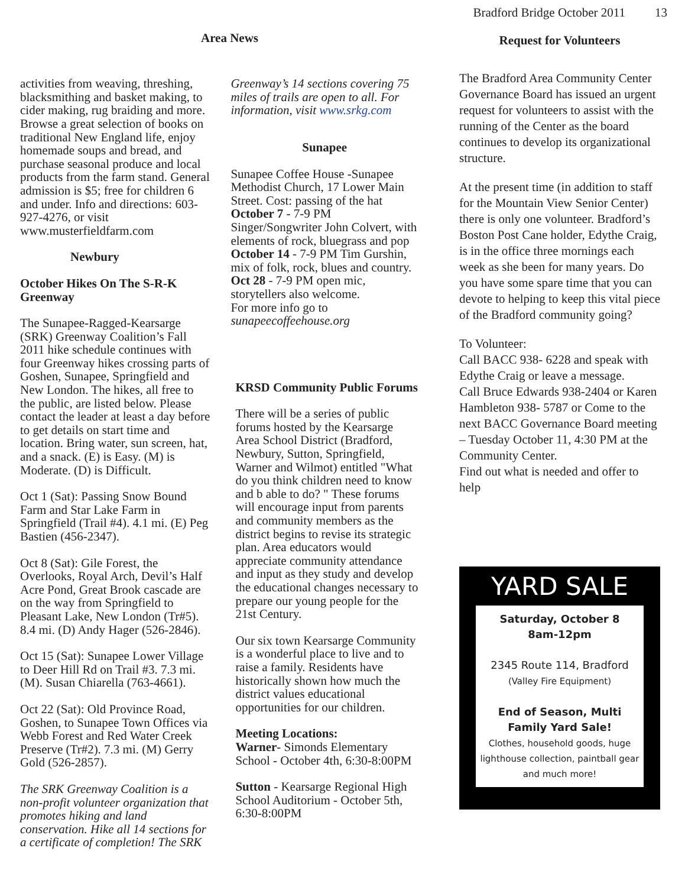Bradford Bridge October 2011 13
Area News
activities from weaving, threshing, blacksmithing and basket making, to cider making, rug braiding and more. Browse a great selection of books on traditional New England life, enjoy homemade soups and bread, and purchase seasonal produce and local products from the farm stand. General admission is $5; free for children 6 and under. Info and directions: 603-927-4276, or visit www.musterfieldfarm.com
Newbury
October Hikes On The S-R-K Greenway
The Sunapee-Ragged-Kearsarge (SRK) Greenway Coalition’s Fall 2011 hike schedule continues with four Greenway hikes crossing parts of Goshen, Sunapee, Springfield and New London. The hikes, all free to the public, are listed below. Please contact the leader at least a day before to get details on start time and location. Bring water, sun screen, hat, and a snack. (E) is Easy. (M) is Moderate. (D) is Difficult.
Oct 1 (Sat): Passing Snow Bound Farm and Star Lake Farm in Springfield (Trail #4). 4.1 mi. (E) Peg Bastien (456-2347).
Oct 8 (Sat): Gile Forest, the Overlooks, Royal Arch, Devil’s Half Acre Pond, Great Brook cascade are on the way from Springfield to Pleasant Lake, New London (Tr#5). 8.4 mi. (D) Andy Hager (526-2846).
Oct 15 (Sat): Sunapee Lower Village to Deer Hill Rd on Trail #3. 7.3 mi. (M). Susan Chiarella (763-4661).
Oct 22 (Sat): Old Province Road, Goshen, to Sunapee Town Offices via Webb Forest and Red Water Creek Preserve (Tr#2). 7.3 mi. (M) Gerry Gold (526-2857).
The SRK Greenway Coalition is a non-profit volunteer organization that promotes hiking and land conservation. Hike all 14 sections for a certificate of completion! The SRK
Greenway’s 14 sections covering 75 miles of trails are open to all. For information, visit www.srkg.com
Sunapee
Sunapee Coffee House -Sunapee Methodist Church, 17 Lower Main Street. Cost: passing of the hat
October 7 - 7-9 PM Singer/Songwriter John Colvert, with elements of rock, bluegrass and pop
October 14 - 7-9 PM Tim Gurshin, mix of folk, rock, blues and country.
Oct 28 - 7-9 PM open mic, storytellers also welcome.
For more info go to sunapeecoffeehouse.org
KRSD Community Public Forums
There will be a series of public forums hosted by the Kearsarge Area School District (Bradford, Newbury, Sutton, Springfield, Warner and Wilmot) entitled "What do you think children need to know and b able to do? " These forums will encourage input from parents and community members as the district begins to revise its strategic plan. Area educators would appreciate community attendance and input as they study and develop the educational changes necessary to prepare our young people for the 21st Century.
Our six town Kearsarge Community is a wonderful place to live and to raise a family. Residents have historically shown how much the district values educational opportunities for our children.
Meeting Locations:
Warner- Simonds Elementary School - October 4th, 6:30-8:00PM
Sutton - Kearsarge Regional High School Auditorium - October 5th, 6:30-8:00PM
Request for Volunteers
The Bradford Area Community Center Governance Board has issued an urgent request for volunteers to assist with the running of the Center as the board continues to develop its organizational structure.
At the present time (in addition to staff for the Mountain View Senior Center) there is only one volunteer. Bradford’s Boston Post Cane holder, Edythe Craig, is in the office three mornings each week as she been for many years. Do you have some spare time that you can devote to helping to keep this vital piece of the Bradford community going?
To Volunteer:
Call BACC 938- 6228 and speak with Edythe Craig or leave a message.
Call Bruce Edwards 938-2404 or Karen Hambleton 938- 5787 or Come to the next BACC Governance Board meeting – Tuesday October 11, 4:30 PM at the Community Center.
Find out what is needed and offer to help
YARD SALE
Saturday, October 8
8am-12pm
2345 Route 114, Bradford
(Valley Fire Equipment)
End of Season, Multi Family Yard Sale!
Clothes, household goods, huge lighthouse collection, paintball gear and much more!